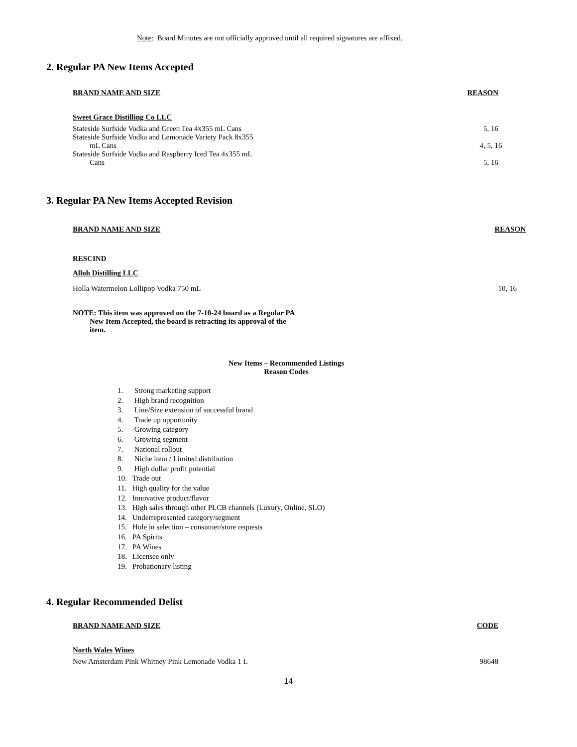Note: Board Minutes are not officially approved until all required signatures are affixed.
2. Regular PA New Items Accepted
| BRAND NAME AND SIZE | REASON |
| --- | --- |
| Sweet Grace Distilling Co LLC | |
| Stateside Surfside Vodka and Green Tea 4x355 mL Cans | 5, 16 |
| Stateside Surfside Vodka and Lemonade Variety Pack 8x355 mL Cans | 4, 5, 16 |
| Stateside Surfside Vodka and Raspberry Iced Tea 4x355 mL Cans | 5, 16 |
3. Regular PA New Items Accepted Revision
| BRAND NAME AND SIZE | REASON |
| --- | --- |
| RESCIND | |
| Alloh Distilling LLC | |
| Holla Watermelon Lollipop Vodka 750 mL | 10, 16 |
NOTE: This item was approved on the 7-10-24 board as a Regular PA
New Item Accepted, the board is retracting its approval of the
item.
New Items – Recommended Listings
Reason Codes
1. Strong marketing support
2. High brand recognition
3. Line/Size extension of successful brand
4. Trade up opportunity
5. Growing category
6. Growing segment
7. National rollout
8. Niche item / Limited distribution
9. High dollar profit potential
10. Trade out
11. High quality for the value
12. Innovative product/flavor
13. High sales through other PLCB channels (Luxury, Online, SLO)
14. Underrepresented category/segment
15. Hole in selection – consumer/store requests
16. PA Spirits
17. PA Wines
18. Licensee only
19. Probationary listing
4. Regular Recommended Delist
| BRAND NAME AND SIZE | CODE |
| --- | --- |
| North Wales Wines | |
| New Amsterdam Pink Whitney Pink Lemonade Vodka 1 L | 98648 |
14